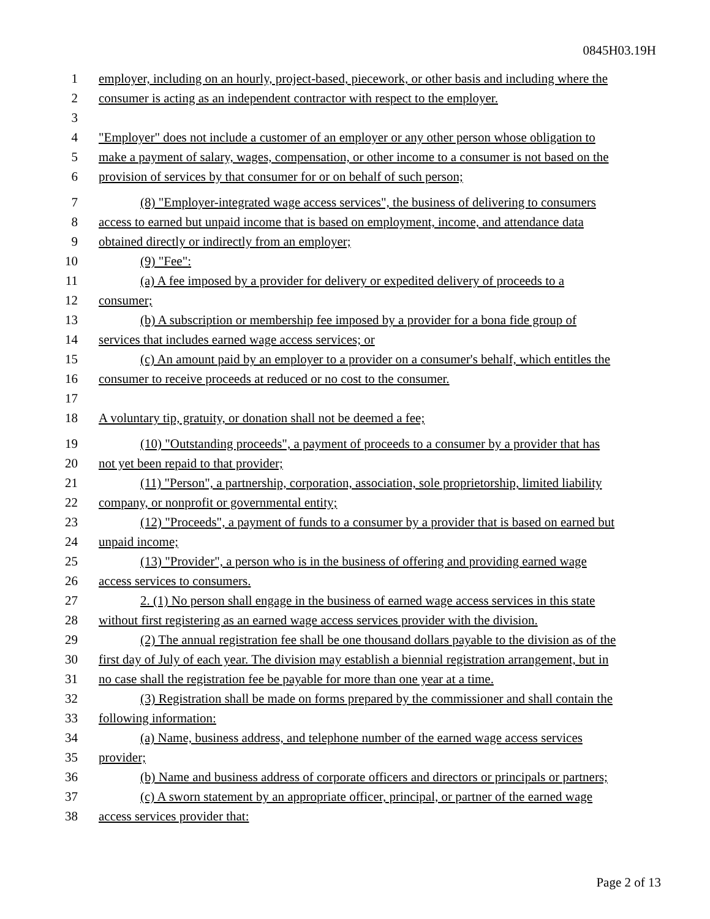0845H03.19H
1 employer, including on an hourly, project-based, piecework, or other basis and including where the
2 consumer is acting as an independent contractor with respect to the employer.
3
4 "Employer" does not include a customer of an employer or any other person whose obligation to
5 make a payment of salary, wages, compensation, or other income to a consumer is not based on the
6 provision of services by that consumer for or on behalf of such person;
7 (8) "Employer-integrated wage access services", the business of delivering to consumers
8 access to earned but unpaid income that is based on employment, income, and attendance data
9 obtained directly or indirectly from an employer;
10 (9) "Fee":
11 (a) A fee imposed by a provider for delivery or expedited delivery of proceeds to a
12 consumer;
13 (b) A subscription or membership fee imposed by a provider for a bona fide group of
14 services that includes earned wage access services; or
15 (c) An amount paid by an employer to a provider on a consumer's behalf, which entitles the
16 consumer to receive proceeds at reduced or no cost to the consumer.
17
18 A voluntary tip, gratuity, or donation shall not be deemed a fee;
19 (10) "Outstanding proceeds", a payment of proceeds to a consumer by a provider that has
20 not yet been repaid to that provider;
21 (11) "Person", a partnership, corporation, association, sole proprietorship, limited liability
22 company, or nonprofit or governmental entity;
23 (12) "Proceeds", a payment of funds to a consumer by a provider that is based on earned but
24 unpaid income;
25 (13) "Provider", a person who is in the business of offering and providing earned wage
26 access services to consumers.
27 2. (1) No person shall engage in the business of earned wage access services in this state
28 without first registering as an earned wage access services provider with the division.
29 (2) The annual registration fee shall be one thousand dollars payable to the division as of the
30 first day of July of each year. The division may establish a biennial registration arrangement, but in
31 no case shall the registration fee be payable for more than one year at a time.
32 (3) Registration shall be made on forms prepared by the commissioner and shall contain the
33 following information:
34 (a) Name, business address, and telephone number of the earned wage access services
35 provider;
36 (b) Name and business address of corporate officers and directors or principals or partners;
37 (c) A sworn statement by an appropriate officer, principal, or partner of the earned wage
38 access services provider that:
Page 2 of 13